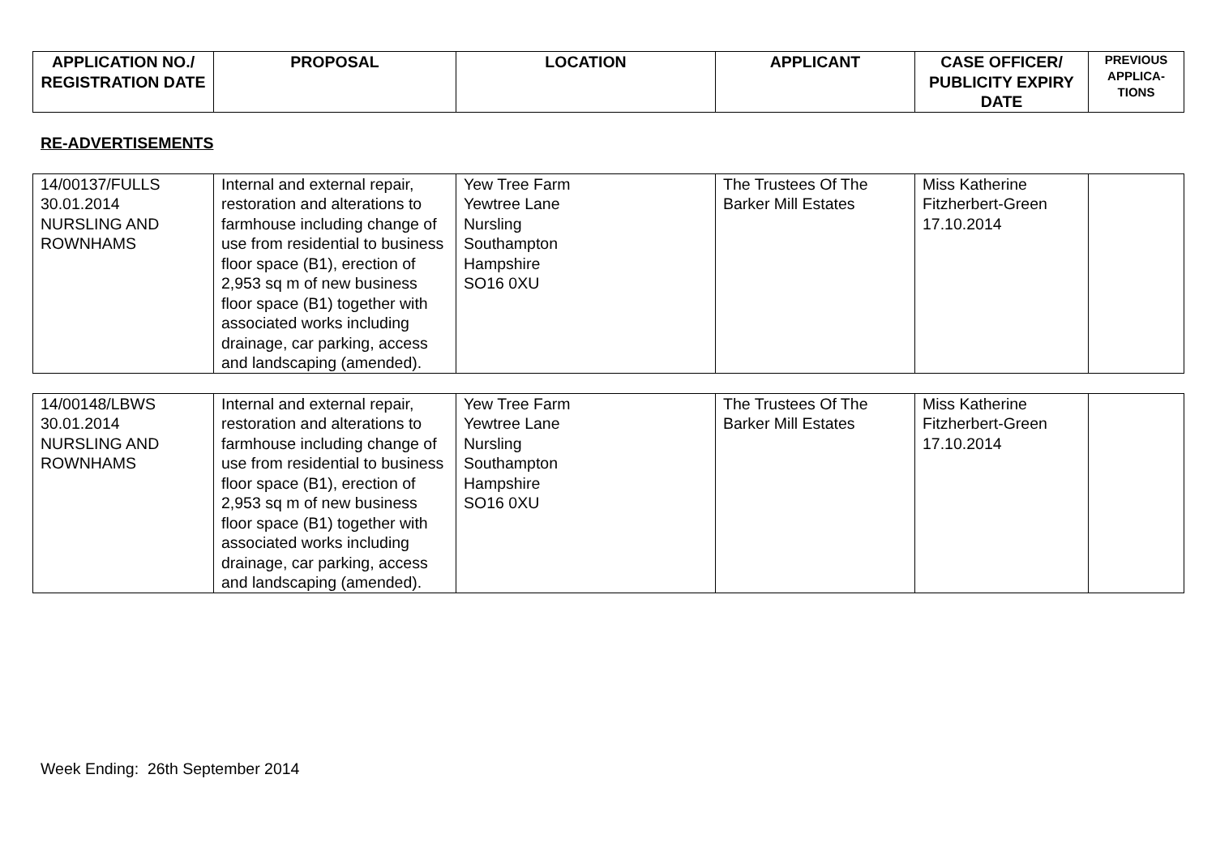| APPLICATION NO./ REGISTRATION DATE | PROPOSAL | LOCATION | APPLICANT | CASE OFFICER/ PUBLICITY EXPIRY DATE | PREVIOUS APPLICA-TIONS |
| --- | --- | --- | --- | --- | --- |
RE-ADVERTISEMENTS
| 14/00137/FULLS 30.01.2014 NURSLING AND ROWNHAMS | Internal and external repair, restoration and alterations to farmhouse including change of use from residential to business floor space (B1), erection of 2,953 sq m of new business floor space (B1) together with associated works including drainage, car parking, access and landscaping (amended). | Yew Tree Farm Yewtree Lane Nursling Southampton Hampshire SO16 0XU | The Trustees Of The Barker Mill Estates | Miss Katherine Fitzherbert-Green 17.10.2014 | |
| 14/00148/LBWS 30.01.2014 NURSLING AND ROWNHAMS | Internal and external repair, restoration and alterations to farmhouse including change of use from residential to business floor space (B1), erection of 2,953 sq m of new business floor space (B1) together with associated works including drainage, car parking, access and landscaping (amended). | Yew Tree Farm Yewtree Lane Nursling Southampton Hampshire SO16 0XU | The Trustees Of The Barker Mill Estates | Miss Katherine Fitzherbert-Green 17.10.2014 | |
Week Ending: 26th September 2014